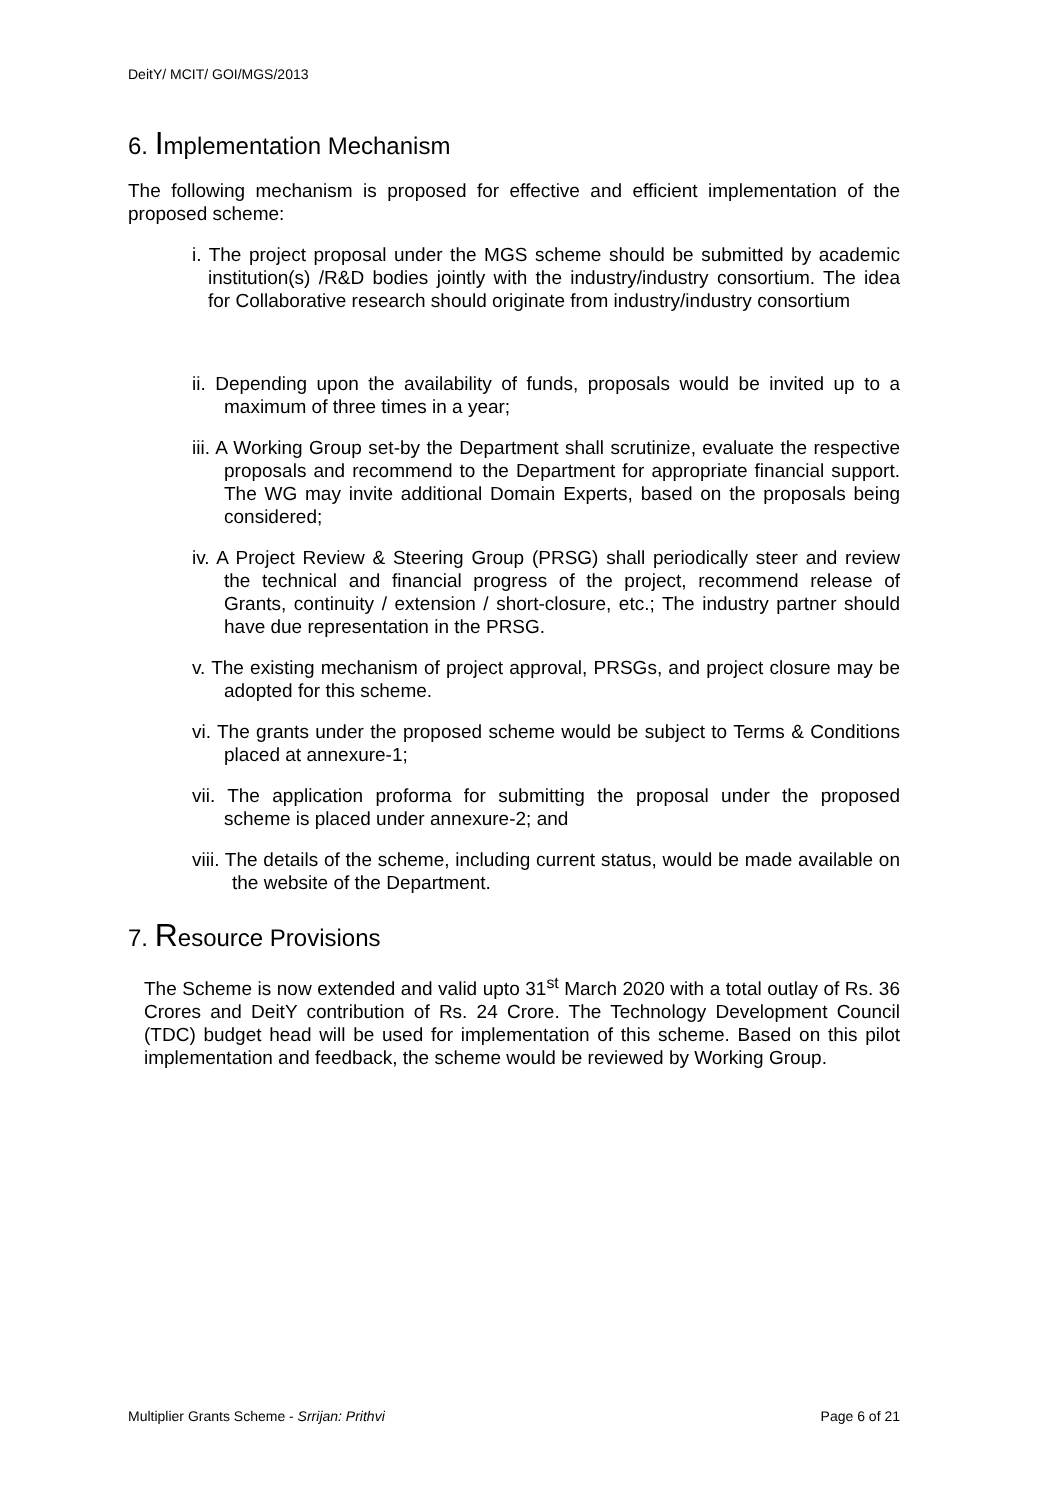DeitY/ MCIT/ GOI/MGS/2013
6. Implementation Mechanism
The following mechanism is proposed for effective and efficient implementation of the proposed scheme:
i. The project proposal under the MGS scheme should be submitted by academic institution(s) /R&D bodies jointly with the industry/industry consortium. The idea for Collaborative research should originate from industry/industry consortium
ii. Depending upon the availability of funds, proposals would be invited up to a maximum of three times in a year;
iii. A Working Group set-by the Department shall scrutinize, evaluate the respective proposals and recommend to the Department for appropriate financial support. The WG may invite additional Domain Experts, based on the proposals being considered;
iv. A Project Review & Steering Group (PRSG) shall periodically steer and review the technical and financial progress of the project, recommend release of Grants, continuity / extension / short-closure, etc.; The industry partner should have due representation in the PRSG.
v. The existing mechanism of project approval, PRSGs, and project closure may be adopted for this scheme.
vi. The grants under the proposed scheme would be subject to Terms & Conditions placed at annexure-1;
vii. The application proforma for submitting the proposal under the proposed scheme is placed under annexure-2; and
viii. The details of the scheme, including current status, would be made available on the website of the Department.
7. Resource Provisions
The Scheme is now extended and valid upto 31<sup>st</sup> March 2020 with a total outlay of Rs. 36 Crores and DeitY contribution of Rs. 24 Crore. The Technology Development Council (TDC) budget head will be used for implementation of this scheme. Based on this pilot implementation and feedback, the scheme would be reviewed by Working Group.
Multiplier Grants Scheme - Srrijan: Prithvi Page 6 of 21